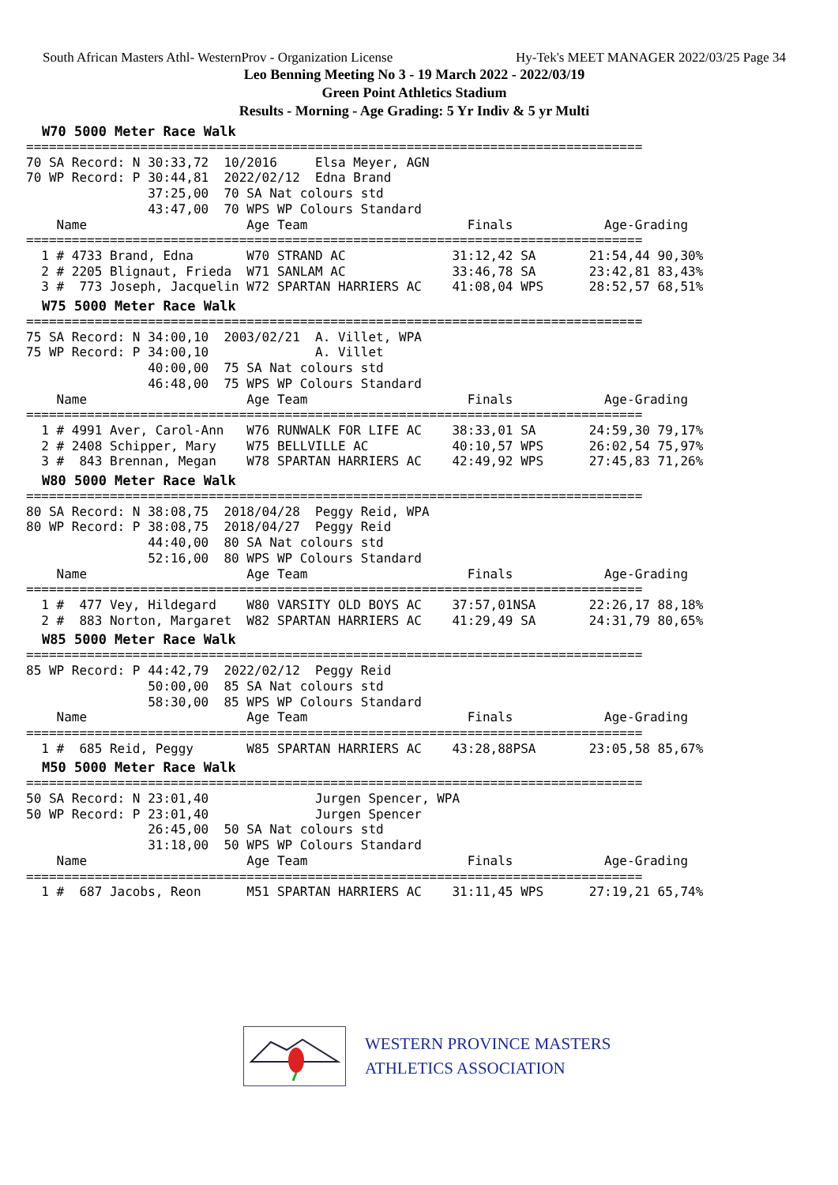South African Masters Athl- WesternProv - Organization License Hy-Tek's MEET MANAGER 2022/03/25 Page 34
Leo Benning Meeting No 3 - 19 March 2022 - 2022/03/19
Green Point Athletics Stadium
Results - Morning - Age Grading: 5 Yr Indiv & 5 yr Multi
W70 5000 Meter Race Walk
=================================================================================
70 SA Record: N 30:33,72  10/2016     Elsa Meyer, AGN
70 WP Record: P 30:44,81  2022/02/12  Edna Brand
                37:25,00  70 SA Nat colours std
                43:47,00  70 WPS WP Colours Standard
    Name                     Age Team                     Finals            Age-Grading
=================================================================================
  1 # 4733 Brand, Edna       W70 STRAND AC              31:12,42 SA       21:54,44 90,30%
  2 # 2205 Blignaut, Frieda  W71 SANLAM AC              33:46,78 SA       23:42,81 83,43%
  3 #  773 Joseph, Jacquelin W72 SPARTAN HARRIERS AC    41:08,04 WPS      28:52,57 68,51%
W75 5000 Meter Race Walk
=================================================================================
75 SA Record: N 34:00,10  2003/02/21  A. Villet, WPA
75 WP Record: P 34:00,10              A. Villet
                40:00,00  75 SA Nat colours std
                46:48,00  75 WPS WP Colours Standard
    Name                     Age Team                     Finals            Age-Grading
=================================================================================
  1 # 4991 Aver, Carol-Ann   W76 RUNWALK FOR LIFE AC    38:33,01 SA       24:59,30 79,17%
  2 # 2408 Schipper, Mary    W75 BELLVILLE AC           40:10,57 WPS      26:02,54 75,97%
  3 #  843 Brennan, Megan    W78 SPARTAN HARRIERS AC    42:49,92 WPS      27:45,83 71,26%
W80 5000 Meter Race Walk
=================================================================================
80 SA Record: N 38:08,75  2018/04/28  Peggy Reid, WPA
80 WP Record: P 38:08,75  2018/04/27  Peggy Reid
                44:40,00  80 SA Nat colours std
                52:16,00  80 WPS WP Colours Standard
    Name                     Age Team                     Finals            Age-Grading
=================================================================================
  1 #  477 Vey, Hildegard    W80 VARSITY OLD BOYS AC    37:57,01NSA       22:26,17 88,18%
  2 #  883 Norton, Margaret  W82 SPARTAN HARRIERS AC    41:29,49 SA       24:31,79 80,65%
W85 5000 Meter Race Walk
=================================================================================
85 WP Record: P 44:42,79  2022/02/12  Peggy Reid
                50:00,00  85 SA Nat colours std
                58:30,00  85 WPS WP Colours Standard
    Name                     Age Team                     Finals            Age-Grading
=================================================================================
  1 #  685 Reid, Peggy       W85 SPARTAN HARRIERS AC    43:28,88PSA       23:05,58 85,67%
M50 5000 Meter Race Walk
=================================================================================
50 SA Record: N 23:01,40              Jurgen Spencer, WPA
50 WP Record: P 23:01,40              Jurgen Spencer
                26:45,00  50 SA Nat colours std
                31:18,00  50 WPS WP Colours Standard
    Name                     Age Team                     Finals            Age-Grading
=================================================================================
  1 #  687 Jacobs, Reon      M51 SPARTAN HARRIERS AC    31:11,45 WPS      27:19,21 65,74%
WESTERN PROVINCE MASTERS
ATHLETICS ASSOCIATION